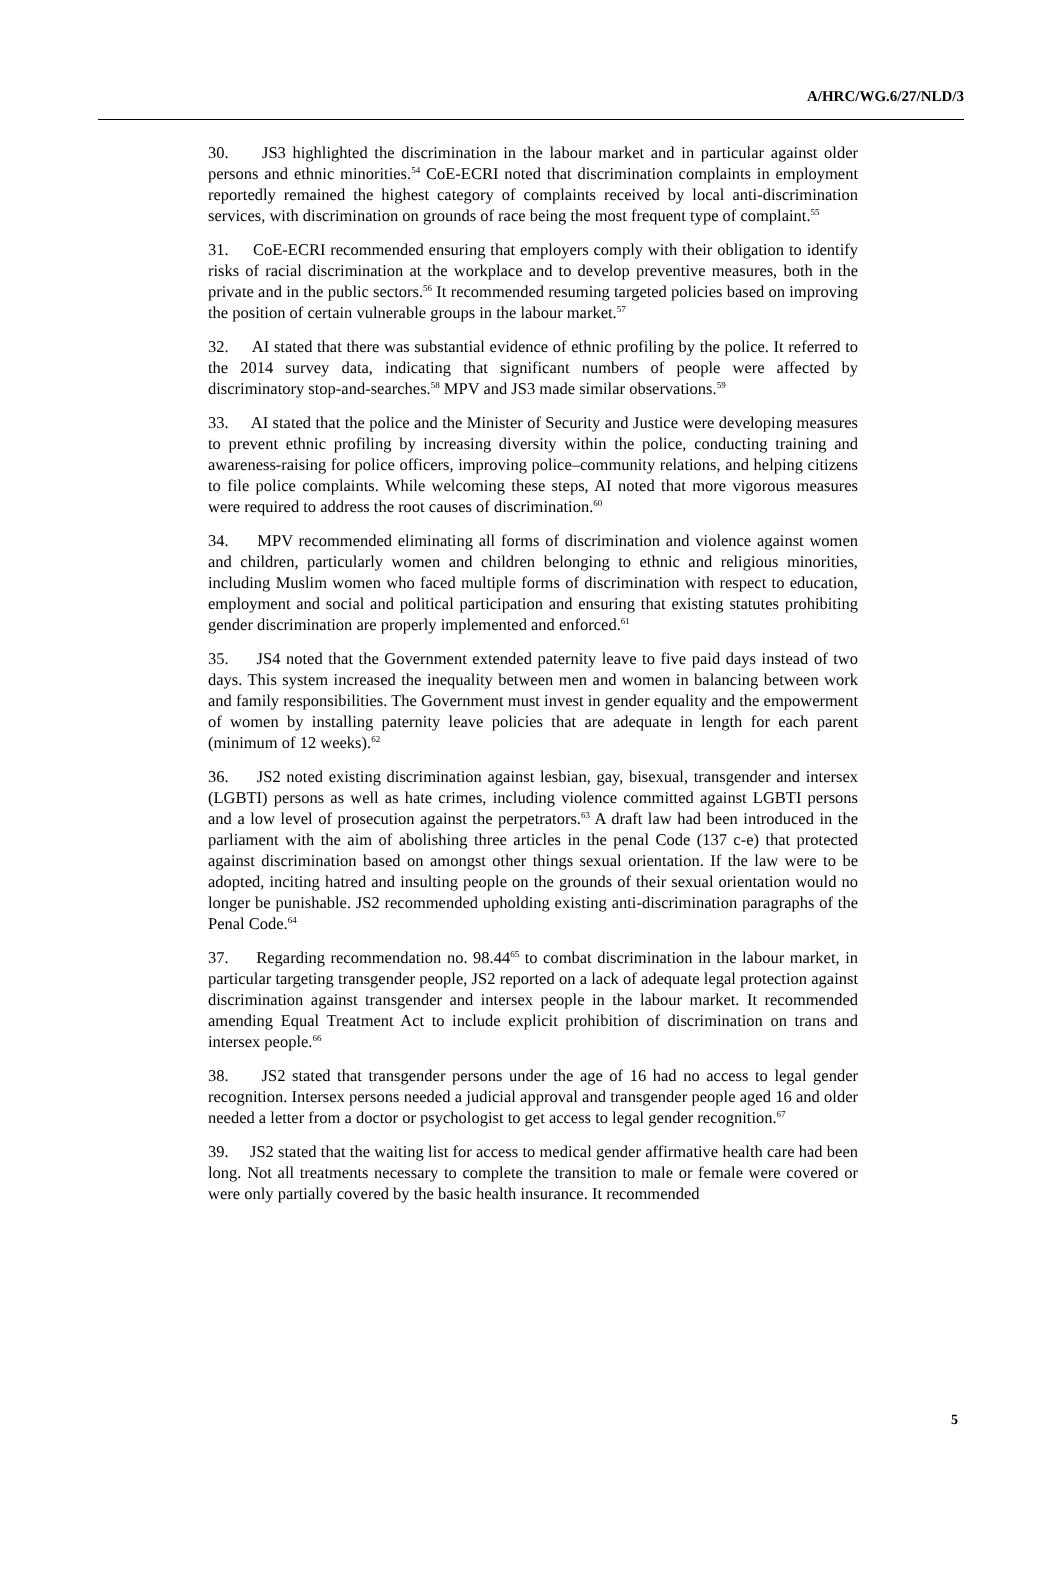A/HRC/WG.6/27/NLD/3
30. JS3 highlighted the discrimination in the labour market and in particular against older persons and ethnic minorities.<sup>54</sup> CoE-ECRI noted that discrimination complaints in employment reportedly remained the highest category of complaints received by local anti-discrimination services, with discrimination on grounds of race being the most frequent type of complaint.<sup>55</sup>
31. CoE-ECRI recommended ensuring that employers comply with their obligation to identify risks of racial discrimination at the workplace and to develop preventive measures, both in the private and in the public sectors.<sup>56</sup> It recommended resuming targeted policies based on improving the position of certain vulnerable groups in the labour market.<sup>57</sup>
32. AI stated that there was substantial evidence of ethnic profiling by the police. It referred to the 2014 survey data, indicating that significant numbers of people were affected by discriminatory stop-and-searches.<sup>58</sup> MPV and JS3 made similar observations.<sup>59</sup>
33. AI stated that the police and the Minister of Security and Justice were developing measures to prevent ethnic profiling by increasing diversity within the police, conducting training and awareness-raising for police officers, improving police–community relations, and helping citizens to file police complaints. While welcoming these steps, AI noted that more vigorous measures were required to address the root causes of discrimination.<sup>60</sup>
34. MPV recommended eliminating all forms of discrimination and violence against women and children, particularly women and children belonging to ethnic and religious minorities, including Muslim women who faced multiple forms of discrimination with respect to education, employment and social and political participation and ensuring that existing statutes prohibiting gender discrimination are properly implemented and enforced.<sup>61</sup>
35. JS4 noted that the Government extended paternity leave to five paid days instead of two days. This system increased the inequality between men and women in balancing between work and family responsibilities. The Government must invest in gender equality and the empowerment of women by installing paternity leave policies that are adequate in length for each parent (minimum of 12 weeks).<sup>62</sup>
36. JS2 noted existing discrimination against lesbian, gay, bisexual, transgender and intersex (LGBTI) persons as well as hate crimes, including violence committed against LGBTI persons and a low level of prosecution against the perpetrators.<sup>63</sup> A draft law had been introduced in the parliament with the aim of abolishing three articles in the penal Code (137 c-e) that protected against discrimination based on amongst other things sexual orientation. If the law were to be adopted, inciting hatred and insulting people on the grounds of their sexual orientation would no longer be punishable. JS2 recommended upholding existing anti-discrimination paragraphs of the Penal Code.<sup>64</sup>
37. Regarding recommendation no. 98.44<sup>65</sup> to combat discrimination in the labour market, in particular targeting transgender people, JS2 reported on a lack of adequate legal protection against discrimination against transgender and intersex people in the labour market. It recommended amending Equal Treatment Act to include explicit prohibition of discrimination on trans and intersex people.<sup>66</sup>
38. JS2 stated that transgender persons under the age of 16 had no access to legal gender recognition. Intersex persons needed a judicial approval and transgender people aged 16 and older needed a letter from a doctor or psychologist to get access to legal gender recognition.<sup>67</sup>
39. JS2 stated that the waiting list for access to medical gender affirmative health care had been long. Not all treatments necessary to complete the transition to male or female were covered or were only partially covered by the basic health insurance. It recommended
5